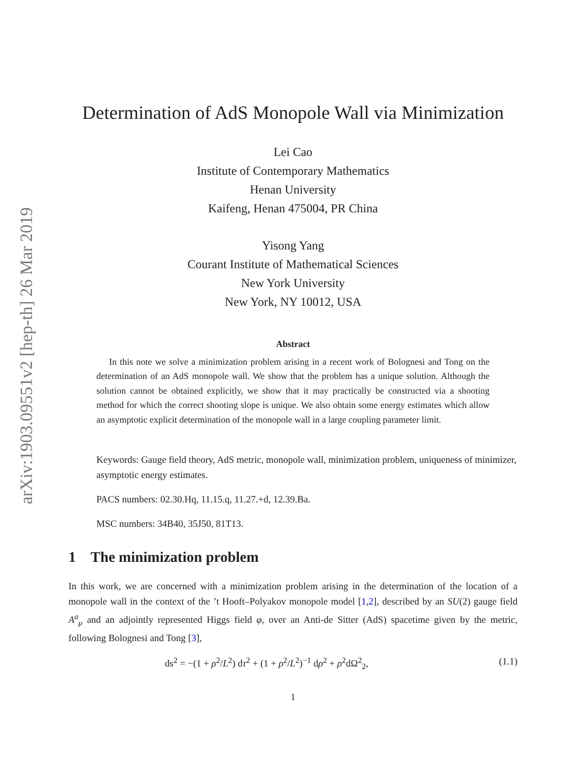arXiv:1903.09551v2 [hep-th] 26 Mar 2019
Determination of AdS Monopole Wall via Minimization
Lei Cao
Institute of Contemporary Mathematics
Henan University
Kaifeng, Henan 475004, PR China
Yisong Yang
Courant Institute of Mathematical Sciences
New York University
New York, NY 10012, USA
Abstract
In this note we solve a minimization problem arising in a recent work of Bolognesi and Tong on the determination of an AdS monopole wall. We show that the problem has a unique solution. Although the solution cannot be obtained explicitly, we show that it may practically be constructed via a shooting method for which the correct shooting slope is unique. We also obtain some energy estimates which allow an asymptotic explicit determination of the monopole wall in a large coupling parameter limit.
Keywords: Gauge field theory, AdS metric, monopole wall, minimization problem, uniqueness of minimizer, asymptotic energy estimates.
PACS numbers: 02.30.Hq, 11.15.q, 11.27.+d, 12.39.Ba.
MSC numbers: 34B40, 35J50, 81T13.
1 The minimization problem
In this work, we are concerned with a minimization problem arising in the determination of the location of a monopole wall in the context of the ’t Hooft–Polyakov monopole model [1,2], described by an SU(2) gauge field A<sup>a</sup><sub>μ</sub> and an adjointly represented Higgs field φ, over an Anti-de Sitter (AdS) spacetime given by the metric, following Bolognesi and Tong [3],
ds<sup>2</sup> = −(1 + ρ<sup>2</sup>/L<sup>2</sup>) dτ<sup>2</sup> + (1 + ρ<sup>2</sup>/L<sup>2</sup>)<sup>−1</sup> dρ<sup>2</sup> + ρ<sup>2</sup>dΩ<sup>2</sup><sub>2</sub>, (1.1)
1